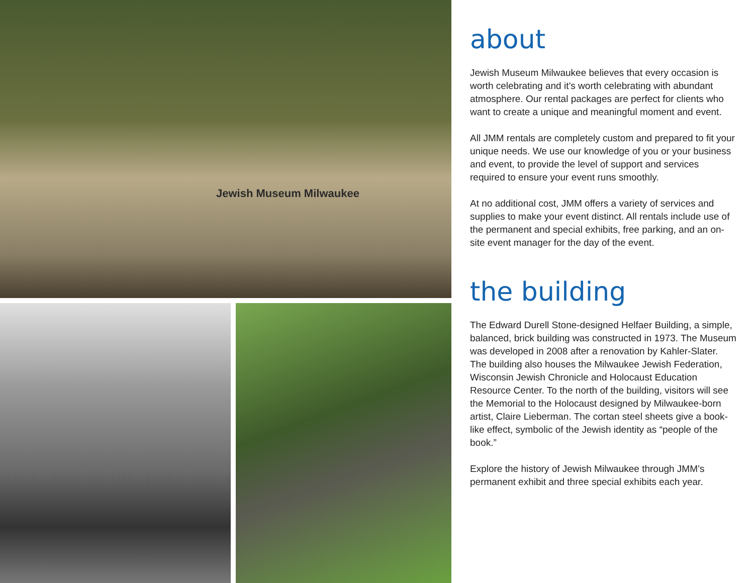Jewish Museum Milwaukee
about
Jewish Museum Milwaukee believes that every occasion is worth celebrating and it’s worth celebrating with abundant atmosphere. Our rental packages are perfect for clients who want to create a unique and meaningful moment and event.
All JMM rentals are completely custom and prepared to fit your unique needs. We use our knowledge of you or your business and event, to provide the level of support and services required to ensure your event runs smoothly.
At no additional cost, JMM offers a variety of services and supplies to make your event distinct. All rentals include use of the permanent and special exhibits, free parking, and an on-site event manager for the day of the event.
the building
The Edward Durell Stone-designed Helfaer Building, a simple, balanced, brick building was constructed in 1973. The Museum was developed in 2008 after a renovation by Kahler-Slater. The building also houses the Milwaukee Jewish Federation, Wisconsin Jewish Chronicle and Holocaust Education Resource Center. To the north of the building, visitors will see the Memorial to the Holocaust designed by Milwaukee-born artist, Claire Lieberman. The cortan steel sheets give a book-like effect, symbolic of the Jewish identity as “people of the book.”
Explore the history of Jewish Milwaukee through JMM’s permanent exhibit and three special exhibits each year.